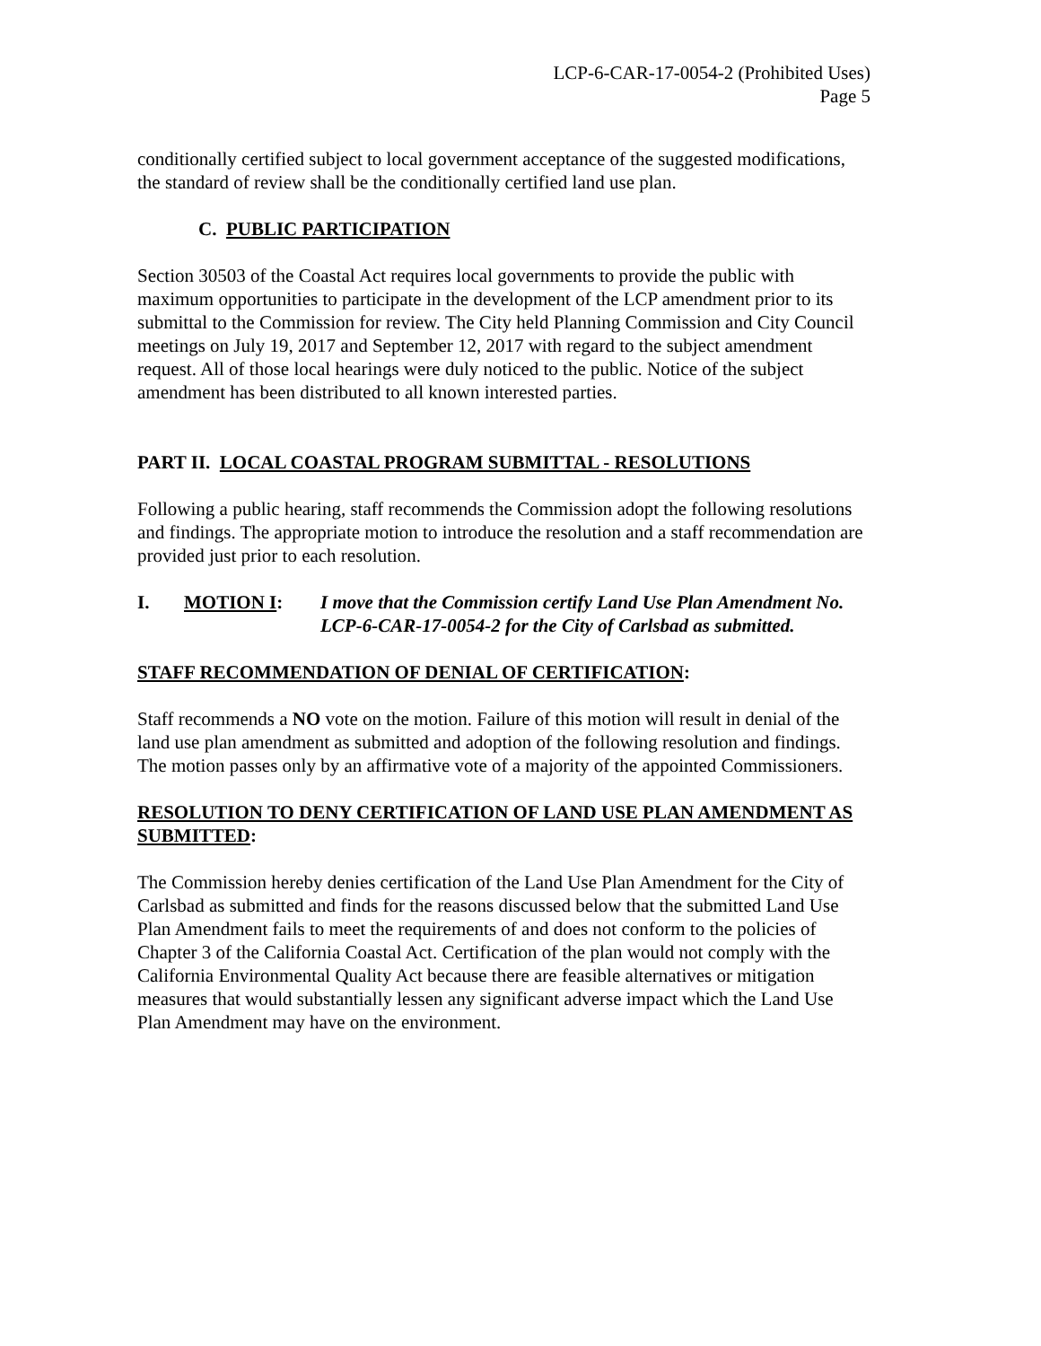LCP-6-CAR-17-0054-2 (Prohibited Uses)
Page 5
conditionally certified subject to local government acceptance of the suggested modifications, the standard of review shall be the conditionally certified land use plan.
C. PUBLIC PARTICIPATION
Section 30503 of the Coastal Act requires local governments to provide the public with maximum opportunities to participate in the development of the LCP amendment prior to its submittal to the Commission for review. The City held Planning Commission and City Council meetings on July 19, 2017 and September 12, 2017 with regard to the subject amendment request. All of those local hearings were duly noticed to the public. Notice of the subject amendment has been distributed to all known interested parties.
PART II. LOCAL COASTAL PROGRAM SUBMITTAL - RESOLUTIONS
Following a public hearing, staff recommends the Commission adopt the following resolutions and findings. The appropriate motion to introduce the resolution and a staff recommendation are provided just prior to each resolution.
I. MOTION I: I move that the Commission certify Land Use Plan Amendment No. LCP-6-CAR-17-0054-2 for the City of Carlsbad as submitted.
STAFF RECOMMENDATION OF DENIAL OF CERTIFICATION:
Staff recommends a NO vote on the motion. Failure of this motion will result in denial of the land use plan amendment as submitted and adoption of the following resolution and findings. The motion passes only by an affirmative vote of a majority of the appointed Commissioners.
RESOLUTION TO DENY CERTIFICATION OF LAND USE PLAN AMENDMENT AS SUBMITTED:
The Commission hereby denies certification of the Land Use Plan Amendment for the City of Carlsbad as submitted and finds for the reasons discussed below that the submitted Land Use Plan Amendment fails to meet the requirements of and does not conform to the policies of Chapter 3 of the California Coastal Act. Certification of the plan would not comply with the California Environmental Quality Act because there are feasible alternatives or mitigation measures that would substantially lessen any significant adverse impact which the Land Use Plan Amendment may have on the environment.